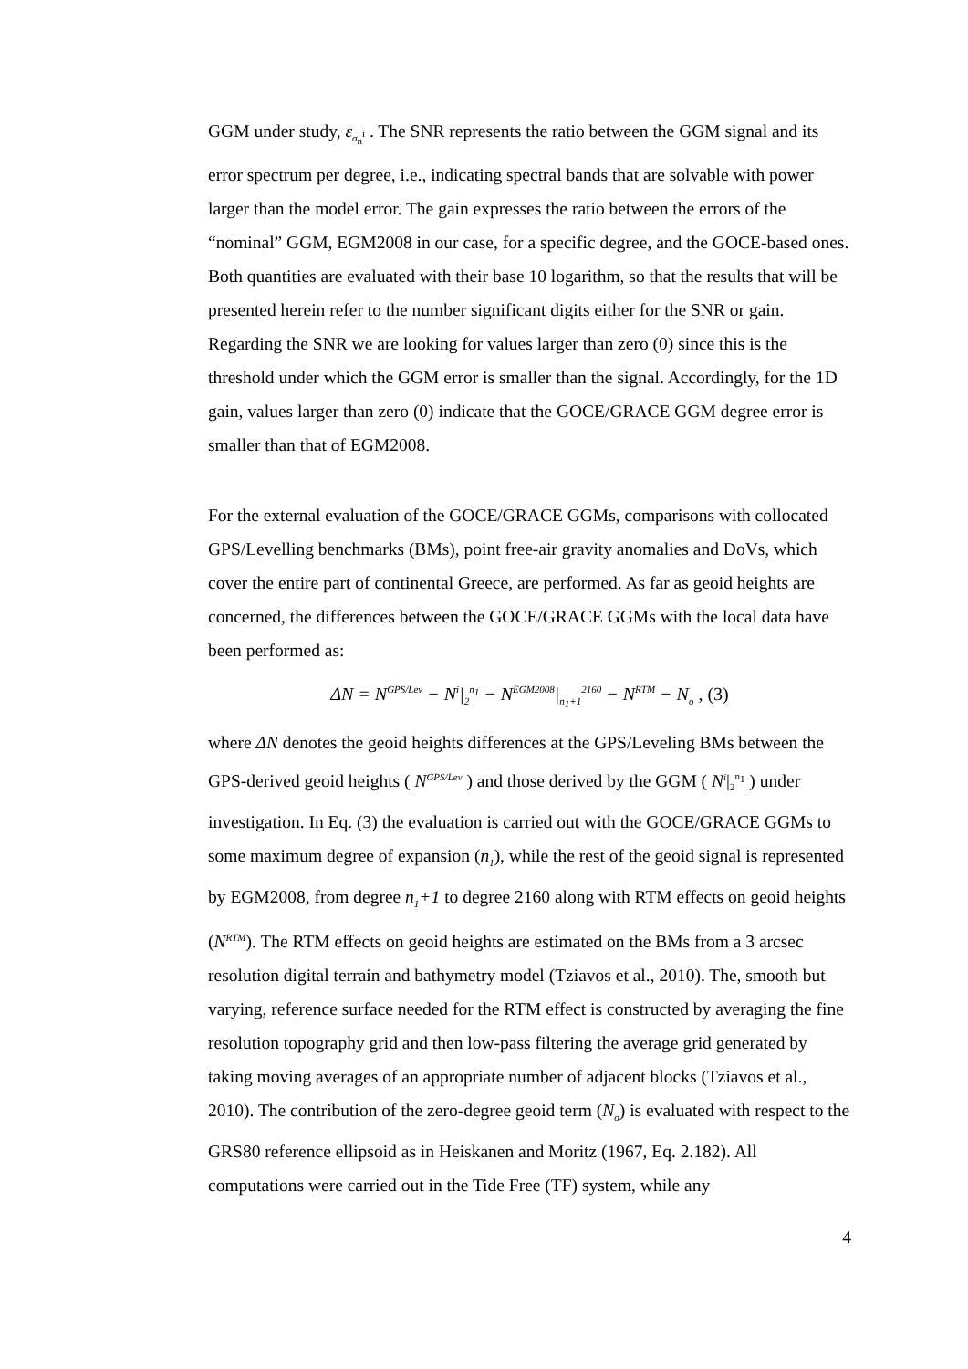GGM under study, ε<sub>σ<sub>n</sub><sup>i</sup></sub> . The SNR represents the ratio between the GGM signal and its error spectrum per degree, i.e., indicating spectral bands that are solvable with power larger than the model error. The gain expresses the ratio between the errors of the “nominal” GGM, EGM2008 in our case, for a specific degree, and the GOCE-based ones. Both quantities are evaluated with their base 10 logarithm, so that the results that will be presented herein refer to the number significant digits either for the SNR or gain. Regarding the SNR we are looking for values larger than zero (0) since this is the threshold under which the GGM error is smaller than the signal. Accordingly, for the 1D gain, values larger than zero (0) indicate that the GOCE/GRACE GGM degree error is smaller than that of EGM2008.
For the external evaluation of the GOCE/GRACE GGMs, comparisons with collocated GPS/Levelling benchmarks (BMs), point free-air gravity anomalies and DoVs, which cover the entire part of continental Greece, are performed. As far as geoid heights are concerned, the differences between the GOCE/GRACE GGMs with the local data have been performed as:
ΔN = N<sup>GPS/Lev</sup> − N<sup>i</sup>|<sub>2</sub><sup>n<sub>1</sub></sup> − N<sup>EGM2008</sup>|<sub>n<sub>1</sub>+1</sub><sup>2160</sup> − N<sup>RTM</sup> − N<sub>o</sub> , (3)
where ΔN denotes the geoid heights differences at the GPS/Leveling BMs between the GPS-derived geoid heights ( N<sup>GPS/Lev</sup> ) and those derived by the GGM ( N<sup>i</sup>|<sub>2</sub><sup>n<sub>1</sub></sup> ) under investigation. In Eq. (3) the evaluation is carried out with the GOCE/GRACE GGMs to some maximum degree of expansion (n<sub>1</sub>), while the rest of the geoid signal is represented by EGM2008, from degree n<sub>1</sub>+1 to degree 2160 along with RTM effects on geoid heights (N<sup>RTM</sup>). The RTM effects on geoid heights are estimated on the BMs from a 3 arcsec resolution digital terrain and bathymetry model (Tziavos et al., 2010). The, smooth but varying, reference surface needed for the RTM effect is constructed by averaging the fine resolution topography grid and then low-pass filtering the average grid generated by taking moving averages of an appropriate number of adjacent blocks (Tziavos et al., 2010). The contribution of the zero-degree geoid term (N<sub>o</sub>) is evaluated with respect to the GRS80 reference ellipsoid as in Heiskanen and Moritz (1967, Eq. 2.182). All computations were carried out in the Tide Free (TF) system, while any
4